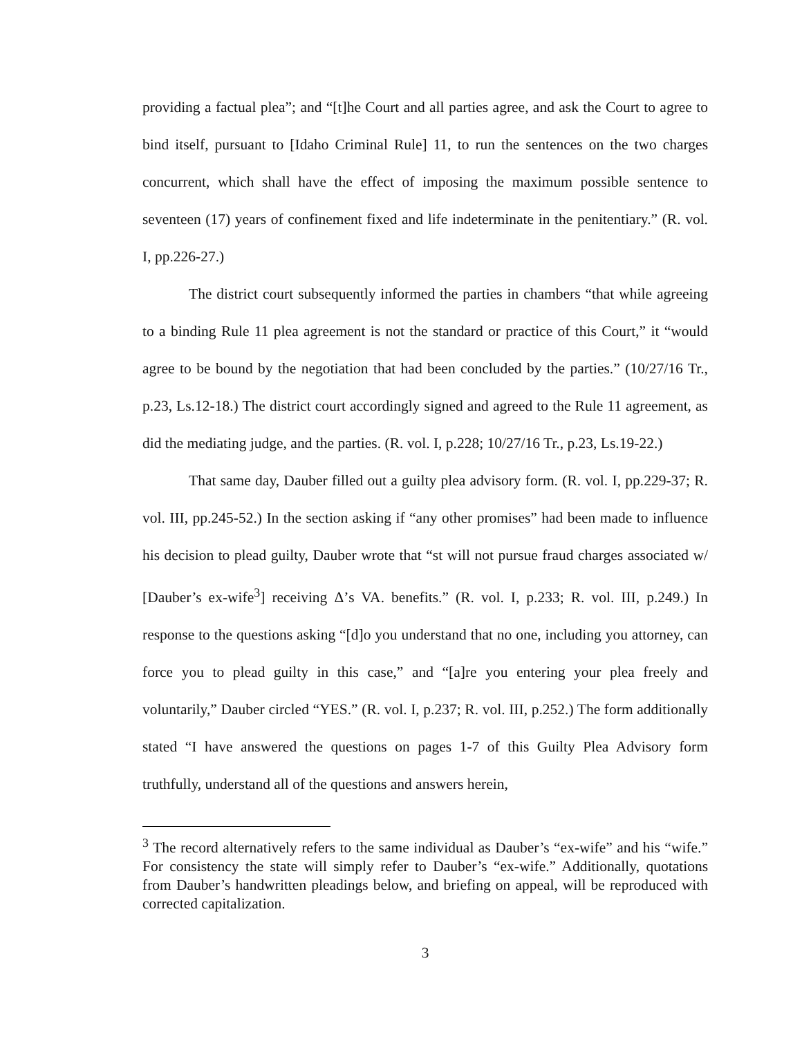providing a factual plea”; and “[t]he Court and all parties agree, and ask the Court to agree to bind itself, pursuant to [Idaho Criminal Rule] 11, to run the sentences on the two charges concurrent, which shall have the effect of imposing the maximum possible sentence to seventeen (17) years of confinement fixed and life indeterminate in the penitentiary.” (R. vol. I, pp.226-27.)
The district court subsequently informed the parties in chambers “that while agreeing to a binding Rule 11 plea agreement is not the standard or practice of this Court,” it “would agree to be bound by the negotiation that had been concluded by the parties.” (10/27/16 Tr., p.23, Ls.12-18.) The district court accordingly signed and agreed to the Rule 11 agreement, as did the mediating judge, and the parties. (R. vol. I, p.228; 10/27/16 Tr., p.23, Ls.19-22.)
That same day, Dauber filled out a guilty plea advisory form. (R. vol. I, pp.229-37; R. vol. III, pp.245-52.) In the section asking if “any other promises” had been made to influence his decision to plead guilty, Dauber wrote that “st will not pursue fraud charges associated w/ [Dauber’s ex-wife<sup>3</sup>] receiving Δ’s VA. benefits.” (R. vol. I, p.233; R. vol. III, p.249.) In response to the questions asking “[d]o you understand that no one, including you attorney, can force you to plead guilty in this case,” and “[a]re you entering your plea freely and voluntarily,” Dauber circled “YES.” (R. vol. I, p.237; R. vol. III, p.252.) The form additionally stated “I have answered the questions on pages 1-7 of this Guilty Plea Advisory form truthfully, understand all of the questions and answers herein,
<sup>3</sup> The record alternatively refers to the same individual as Dauber’s “ex-wife” and his “wife.” For consistency the state will simply refer to Dauber’s “ex-wife.” Additionally, quotations from Dauber’s handwritten pleadings below, and briefing on appeal, will be reproduced with corrected capitalization.
3